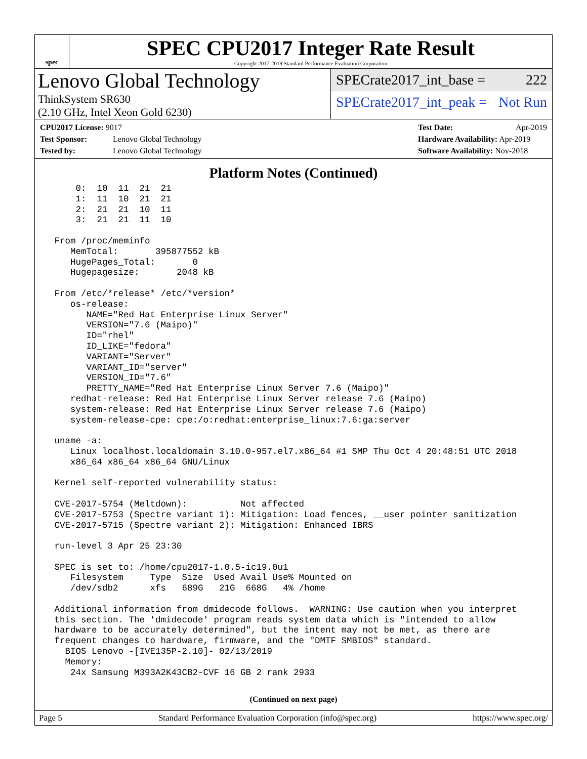spec
SPEC CPU2017 Integer Rate Result
Copyright 2017-2019 Standard Performance Evaluation Corporation
Lenovo Global Technology
ThinkSystem SR630
(2.10 GHz, Intel Xeon Gold 6230)
SPECrate2017_int_base = 222
SPECrate2017_int_peak = Not Run
CPU2017 License: 9017
Test Sponsor: Lenovo Global Technology
Tested by: Lenovo Global Technology
Test Date: Apr-2019
Hardware Availability: Apr-2019
Software Availability: Nov-2018
Platform Notes (Continued)
     0:  10  11  21  21
     1:  11  10  21  21
     2:  21  21  10  11
     3:  21  21  11  10

 From /proc/meminfo
    MemTotal:       395877552 kB
    HugePages_Total:       0
    Hugepagesize:       2048 kB

 From /etc/*release* /etc/*version*
    os-release:
       NAME="Red Hat Enterprise Linux Server"
       VERSION="7.6 (Maipo)"
       ID="rhel"
       ID_LIKE="fedora"
       VARIANT="Server"
       VARIANT_ID="server"
       VERSION_ID="7.6"
       PRETTY_NAME="Red Hat Enterprise Linux Server 7.6 (Maipo)"
    redhat-release: Red Hat Enterprise Linux Server release 7.6 (Maipo)
    system-release: Red Hat Enterprise Linux Server release 7.6 (Maipo)
    system-release-cpe: cpe:/o:redhat:enterprise_linux:7.6:ga:server

 uname -a:
    Linux localhost.localdomain 3.10.0-957.el7.x86_64 #1 SMP Thu Oct 4 20:48:51 UTC 2018
    x86_64 x86_64 x86_64 GNU/Linux

 Kernel self-reported vulnerability status:

 CVE-2017-5754 (Meltdown):          Not affected
 CVE-2017-5753 (Spectre variant 1): Mitigation: Load fences, __user pointer sanitization
 CVE-2017-5715 (Spectre variant 2): Mitigation: Enhanced IBRS

 run-level 3 Apr 25 23:30

 SPEC is set to: /home/cpu2017-1.0.5-ic19.0u1
    Filesystem     Type  Size  Used Avail Use% Mounted on
    /dev/sdb2      xfs   689G   21G  668G   4% /home

 Additional information from dmidecode follows.  WARNING: Use caution when you interpret
 this section. The 'dmidecode' program reads system data which is "intended to allow
 hardware to be accurately determined", but the intent may not be met, as there are
 frequent changes to hardware, firmware, and the "DMTF SMBIOS" standard.
   BIOS Lenovo -[IVE135P-2.10]- 02/13/2019
   Memory:
    24x Samsung M393A2K43CB2-CVF 16 GB 2 rank 2933
(Continued on next page)
Page 5 Standard Performance Evaluation Corporation (info@spec.org) https://www.spec.org/